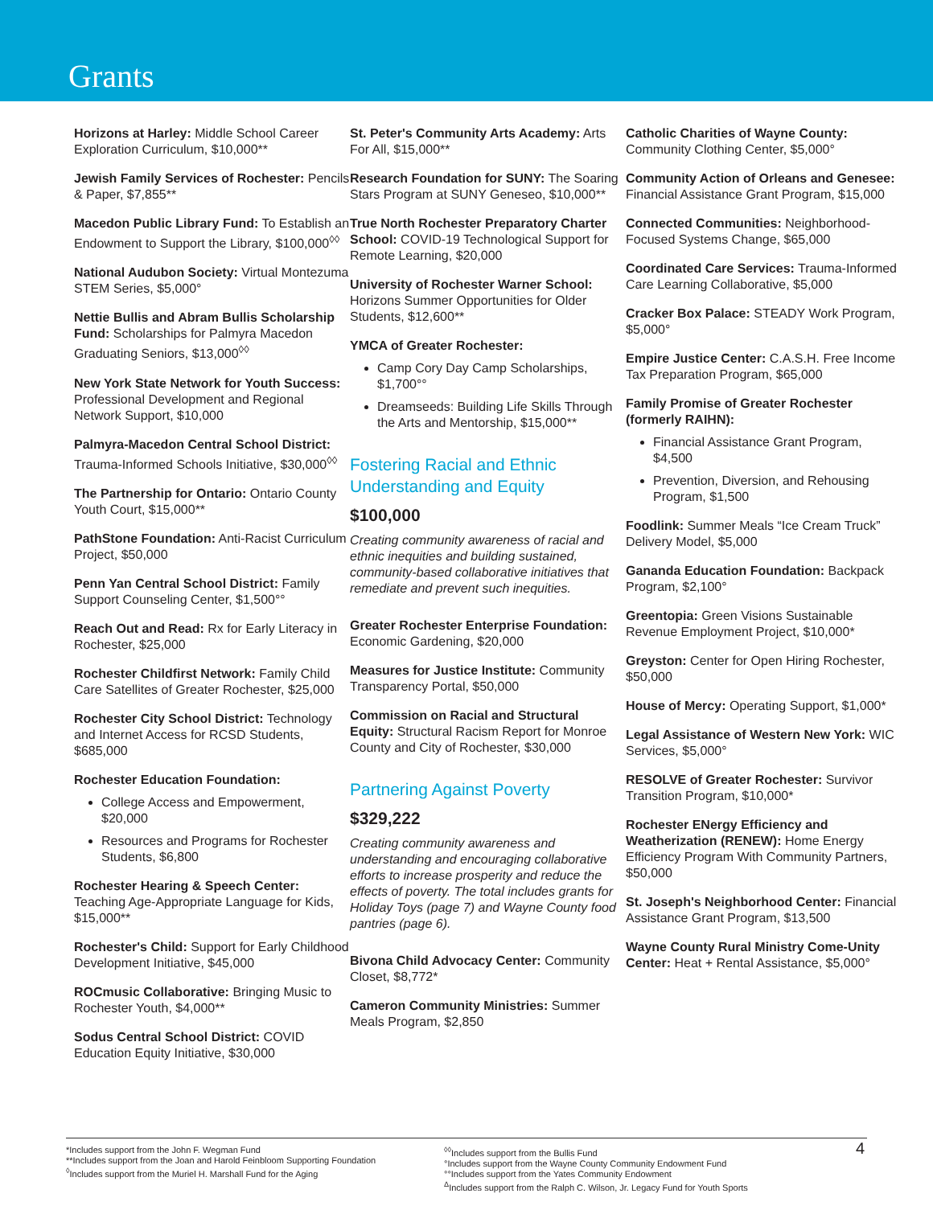Grants
Horizons at Harley: Middle School Career Exploration Curriculum, $10,000**
Jewish Family Services of Rochester: Pencils & Paper, $7,855**
Macedon Public Library Fund: To Establish an Endowment to Support the Library, $100,000<sup>◊◊</sup>
National Audubon Society: Virtual Montezuma STEM Series, $5,000°
Nettie Bullis and Abram Bullis Scholarship Fund: Scholarships for Palmyra Macedon Graduating Seniors, $13,000<sup>◊◊</sup>
New York State Network for Youth Success: Professional Development and Regional Network Support, $10,000
Palmyra-Macedon Central School District: Trauma-Informed Schools Initiative, $30,000<sup>◊◊</sup>
The Partnership for Ontario: Ontario County Youth Court, $15,000**
PathStone Foundation: Anti-Racist Curriculum Project, $50,000
Penn Yan Central School District: Family Support Counseling Center, $1,500°°
Reach Out and Read: Rx for Early Literacy in Rochester, $25,000
Rochester Childfirst Network: Family Child Care Satellites of Greater Rochester, $25,000
Rochester City School District: Technology and Internet Access for RCSD Students, $685,000
Rochester Education Foundation:
College Access and Empowerment, $20,000
Resources and Programs for Rochester Students, $6,800
Rochester Hearing & Speech Center: Teaching Age-Appropriate Language for Kids, $15,000**
Rochester's Child: Support for Early Childhood Development Initiative, $45,000
ROCmusic Collaborative: Bringing Music to Rochester Youth, $4,000**
Sodus Central School District: COVID Education Equity Initiative, $30,000
St. Peter's Community Arts Academy: Arts For All, $15,000**
Research Foundation for SUNY: The Soaring Stars Program at SUNY Geneseo, $10,000**
True North Rochester Preparatory Charter School: COVID-19 Technological Support for Remote Learning, $20,000
University of Rochester Warner School: Horizons Summer Opportunities for Older Students, $12,600**
YMCA of Greater Rochester:
Camp Cory Day Camp Scholarships, $1,700°°
Dreamseeds: Building Life Skills Through the Arts and Mentorship, $15,000**
Fostering Racial and Ethnic Understanding and Equity
$100,000
Creating community awareness of racial and ethnic inequities and building sustained, community-based collaborative initiatives that remediate and prevent such inequities.
Greater Rochester Enterprise Foundation: Economic Gardening, $20,000
Measures for Justice Institute: Community Transparency Portal, $50,000
Commission on Racial and Structural Equity: Structural Racism Report for Monroe County and City of Rochester, $30,000
Partnering Against Poverty
$329,222
Creating community awareness and understanding and encouraging collaborative efforts to increase prosperity and reduce the effects of poverty. The total includes grants for Holiday Toys (page 7) and Wayne County food pantries (page 6).
Bivona Child Advocacy Center: Community Closet, $8,772*
Cameron Community Ministries: Summer Meals Program, $2,850
Catholic Charities of Wayne County: Community Clothing Center, $5,000°
Community Action of Orleans and Genesee: Financial Assistance Grant Program, $15,000
Connected Communities: Neighborhood-Focused Systems Change, $65,000
Coordinated Care Services: Trauma-Informed Care Learning Collaborative, $5,000
Cracker Box Palace: STEADY Work Program, $5,000°
Empire Justice Center: C.A.S.H. Free Income Tax Preparation Program, $65,000
Family Promise of Greater Rochester (formerly RAIHN):
Financial Assistance Grant Program, $4,500
Prevention, Diversion, and Rehousing Program, $1,500
Foodlink: Summer Meals “Ice Cream Truck” Delivery Model, $5,000
Ganandа Education Foundation: Backpack Program, $2,100°
Greentopia: Green Visions Sustainable Revenue Employment Project, $10,000*
Greyston: Center for Open Hiring Rochester, $50,000
House of Mercy: Operating Support, $1,000*
Legal Assistance of Western New York: WIC Services, $5,000°
RESOLVE of Greater Rochester: Survivor Transition Program, $10,000*
Rochester ENergy Efficiency and Weatherization (RENEW): Home Energy Efficiency Program With Community Partners, $50,000
St. Joseph's Neighborhood Center: Financial Assistance Grant Program, $13,500
Wayne County Rural Ministry Come-Unity Center: Heat + Rental Assistance, $5,000°
*Includes support from the John F. Wegman Fund
**Includes support from the Joan and Harold Feinbloom Supporting Foundation
<sup>◊</sup>Includes support from the Muriel H. Marshall Fund for the Aging
<sup>◊◊</sup>Includes support from the Bullis Fund
°Includes support from the Wayne County Community Endowment Fund
°°Includes support from the Yates Community Endowment
<sup>Δ</sup>Includes support from the Ralph C. Wilson, Jr. Legacy Fund for Youth Sports
4